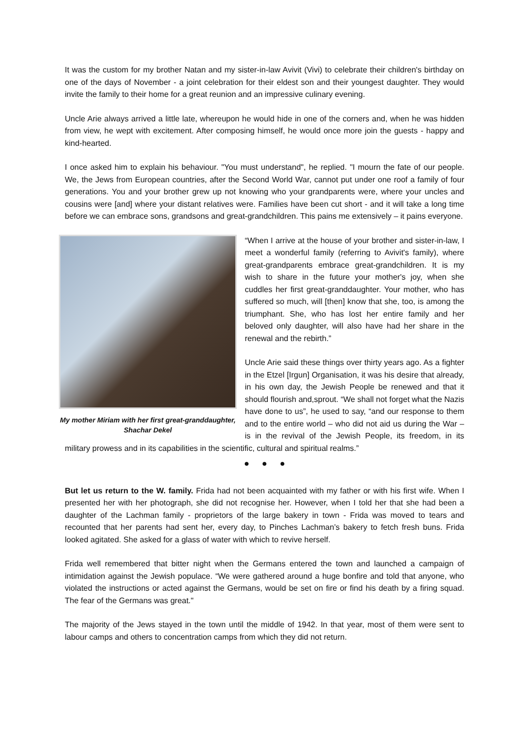It was the custom for my brother Natan and my sister-in-law Avivit (Vivi) to celebrate their children's birthday on one of the days of November - a joint celebration for their eldest son and their youngest daughter. They would invite the family to their home for a great reunion and an impressive culinary evening.
Uncle Arie always arrived a little late, whereupon he would hide in one of the corners and, when he was hidden from view, he wept with excitement. After composing himself, he would once more join the guests - happy and kind-hearted.
I once asked him to explain his behaviour. "You must understand", he replied. "I mourn the fate of our people. We, the Jews from European countries, after the Second World War, cannot put under one roof a family of four generations. You and your brother grew up not knowing who your grandparents were, where your uncles and cousins were [and] where your distant relatives were. Families have been cut short - and it will take a long time before we can embrace sons, grandsons and great-grandchildren. This pains me extensively – it pains everyone.
My mother Miriam with her first great-granddaughter, Shachar Dekel
“When I arrive at the house of your brother and sister-in-law, I meet a wonderful family (referring to Avivit's family), where great-grandparents embrace great-grandchildren. It is my wish to share in the future your mother's joy, when she cuddles her first great-granddaughter. Your mother, who has suffered so much, will [then] know that she, too, is among the triumphant. She, who has lost her entire family and her beloved only daughter, will also have had her share in the renewal and the rebirth.”
Uncle Arie said these things over thirty years ago. As a fighter in the Etzel [Irgun] Organisation, it was his desire that already, in his own day, the Jewish People be renewed and that it should flourish and,sprout. “We shall not forget what the Nazis have done to us”, he used to say, “and our response to them and to the entire world – who did not aid us during the War – is in the revival of the Jewish People, its freedom, in its military prowess and in its capabilities in the scientific, cultural and spiritual realms.”
● ● ●
But let us return to the W. family. Frida had not been acquainted with my father or with his first wife. When I presented her with her photograph, she did not recognise her. However, when I told her that she had been a daughter of the Lachman family - proprietors of the large bakery in town - Frida was moved to tears and recounted that her parents had sent her, every day, to Pinches Lachman’s bakery to fetch fresh buns. Frida looked agitated. She asked for a glass of water with which to revive herself.
Frida well remembered that bitter night when the Germans entered the town and launched a campaign of intimidation against the Jewish populace. “We were gathered around a huge bonfire and told that anyone, who violated the instructions or acted against the Germans, would be set on fire or find his death by a firing squad. The fear of the Germans was great."
The majority of the Jews stayed in the town until the middle of 1942. In that year, most of them were sent to labour camps and others to concentration camps from which they did not return.